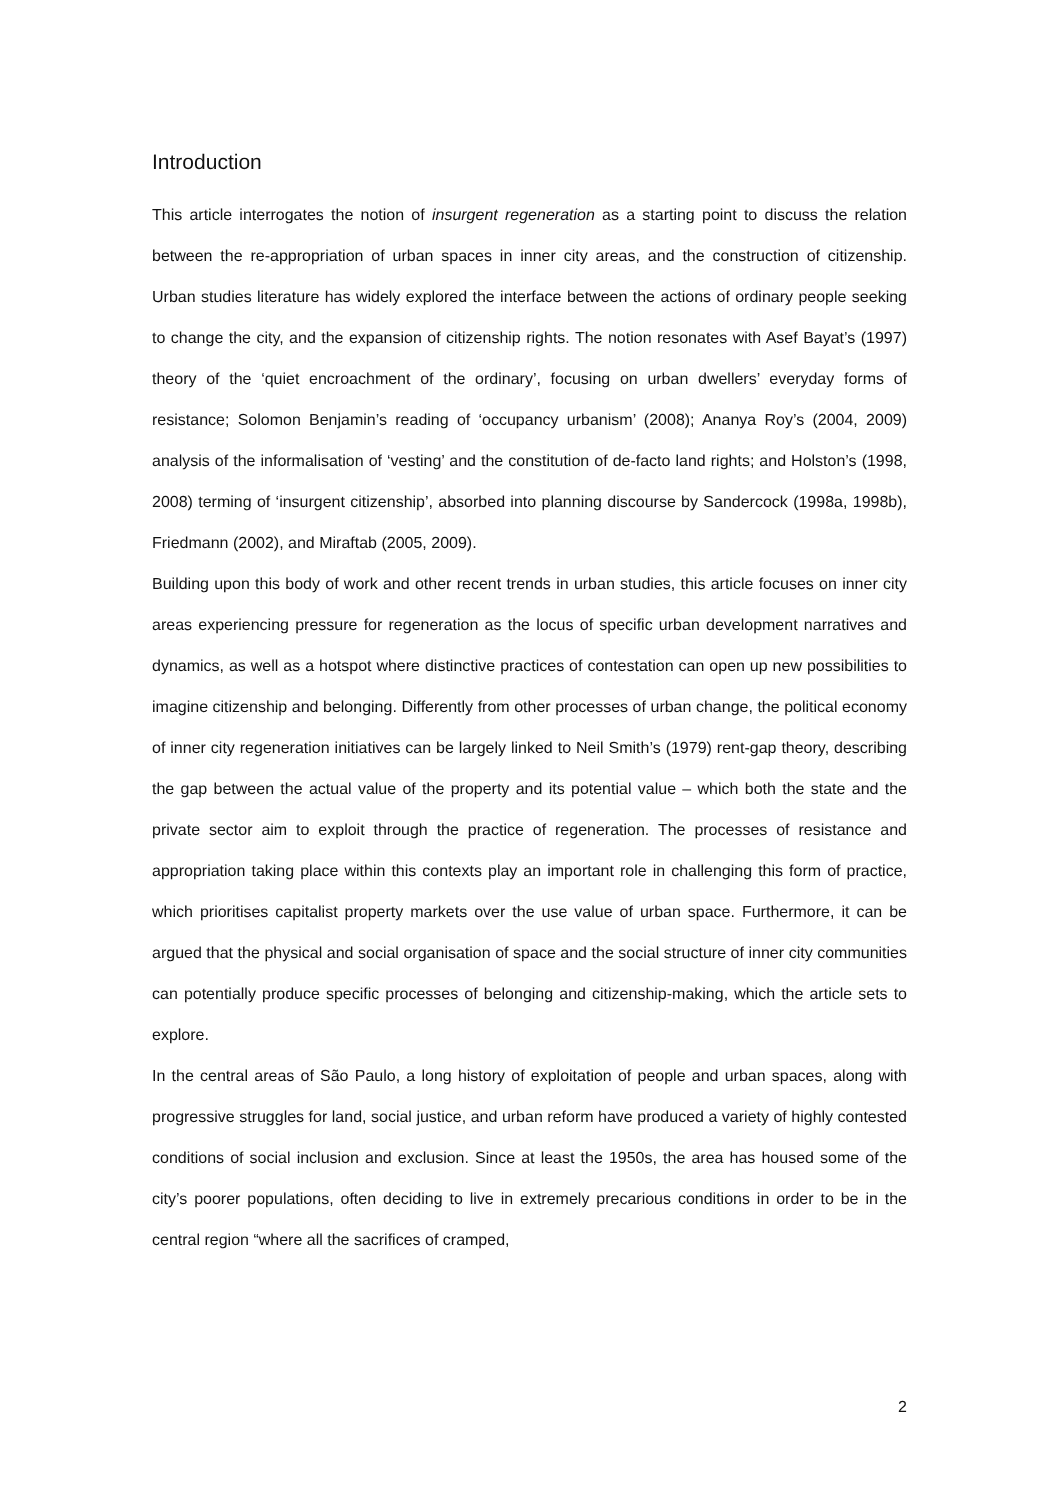Introduction
This article interrogates the notion of insurgent regeneration as a starting point to discuss the relation between the re-appropriation of urban spaces in inner city areas, and the construction of citizenship. Urban studies literature has widely explored the interface between the actions of ordinary people seeking to change the city, and the expansion of citizenship rights. The notion resonates with Asef Bayat’s (1997) theory of the ‘quiet encroachment of the ordinary’, focusing on urban dwellers’ everyday forms of resistance; Solomon Benjamin’s reading of ‘occupancy urbanism’ (2008); Ananya Roy’s (2004, 2009) analysis of the informalisation of ‘vesting’ and the constitution of de-facto land rights; and Holston’s (1998, 2008) terming of ‘insurgent citizenship’, absorbed into planning discourse by Sandercock (1998a, 1998b), Friedmann (2002), and Miraftab (2005, 2009).
Building upon this body of work and other recent trends in urban studies, this article focuses on inner city areas experiencing pressure for regeneration as the locus of specific urban development narratives and dynamics, as well as a hotspot where distinctive practices of contestation can open up new possibilities to imagine citizenship and belonging. Differently from other processes of urban change, the political economy of inner city regeneration initiatives can be largely linked to Neil Smith’s (1979) rent-gap theory, describing the gap between the actual value of the property and its potential value – which both the state and the private sector aim to exploit through the practice of regeneration. The processes of resistance and appropriation taking place within this contexts play an important role in challenging this form of practice, which prioritises capitalist property markets over the use value of urban space. Furthermore, it can be argued that the physical and social organisation of space and the social structure of inner city communities can potentially produce specific processes of belonging and citizenship-making, which the article sets to explore.
In the central areas of São Paulo, a long history of exploitation of people and urban spaces, along with progressive struggles for land, social justice, and urban reform have produced a variety of highly contested conditions of social inclusion and exclusion. Since at least the 1950s, the area has housed some of the city’s poorer populations, often deciding to live in extremely precarious conditions in order to be in the central region “where all the sacrifices of cramped,
2